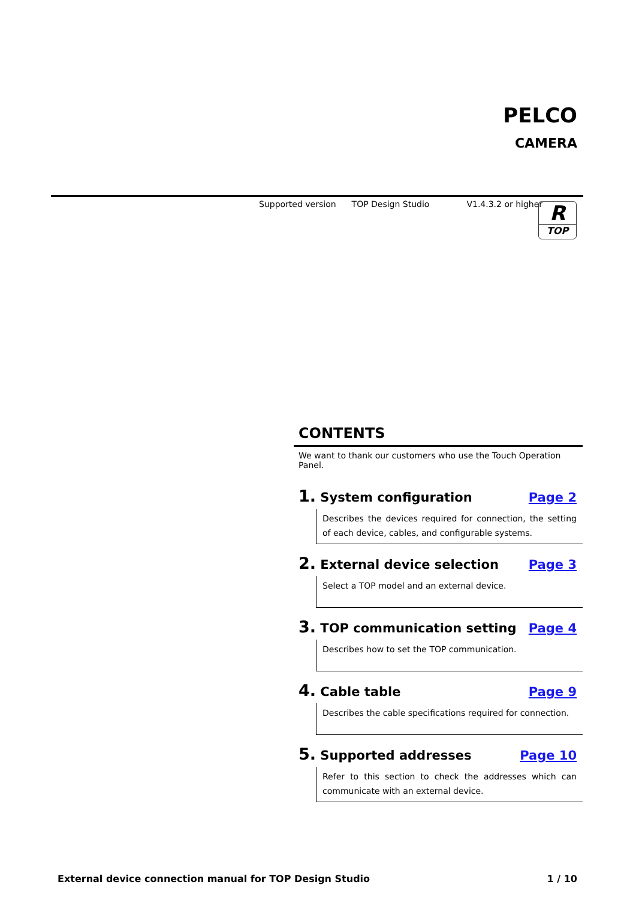PELCO
CAMERA
Supported version TOP Design Studio V1.4.3.2 or higher
R
TOP
CONTENTS
We want to thank our customers who use the Touch Operation Panel.
1. System configuration Page 2
Describes the devices required for connection, the setting of each device, cables, and configurable systems.
2. External device selection Page 3
Select a TOP model and an external device.
3. TOP communication setting Page 4
Describes how to set the TOP communication.
4. Cable table Page 9
Describes the cable specifications required for connection.
5. Supported addresses Page 10
Refer to this section to check the addresses which can communicate with an external device.
External device connection manual for TOP Design Studio 1 / 10